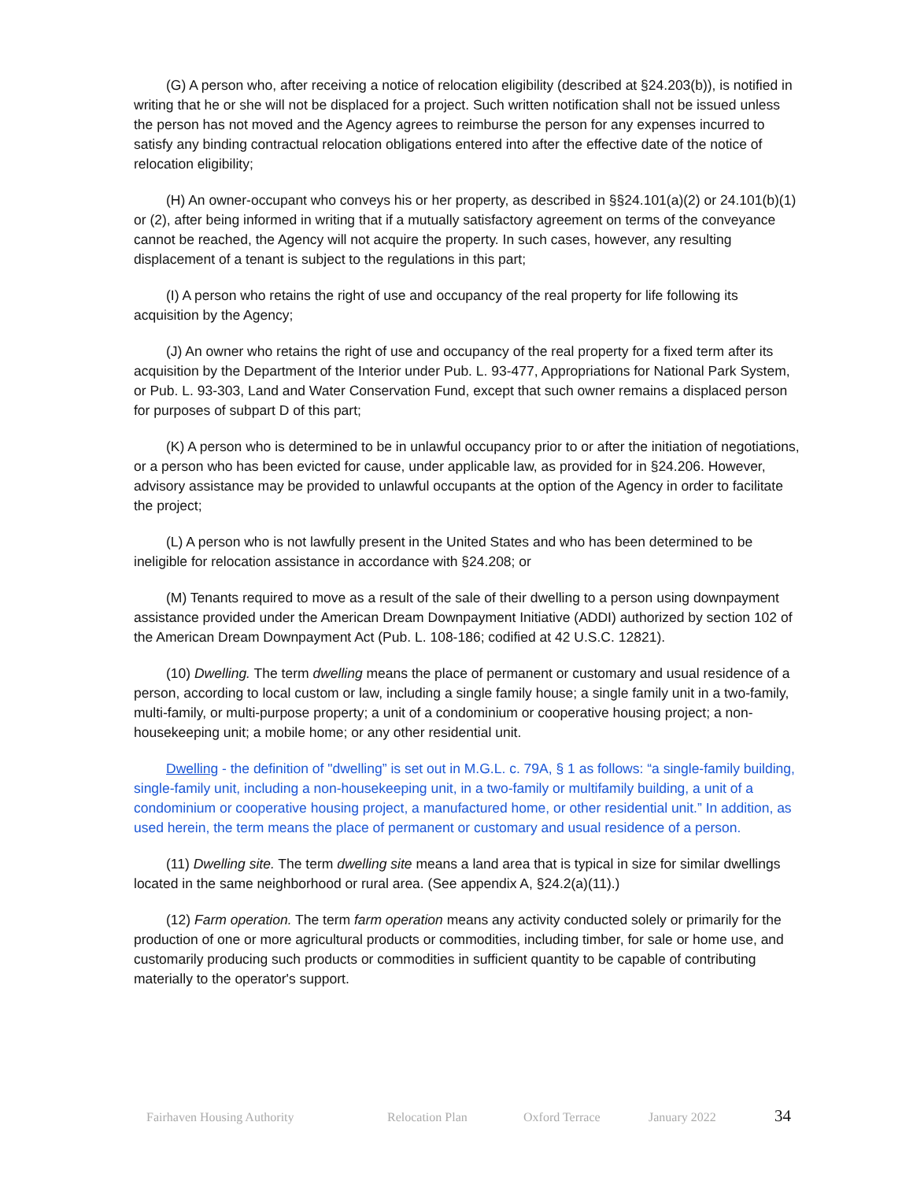(G) A person who, after receiving a notice of relocation eligibility (described at §24.203(b)), is notified in writing that he or she will not be displaced for a project. Such written notification shall not be issued unless the person has not moved and the Agency agrees to reimburse the person for any expenses incurred to satisfy any binding contractual relocation obligations entered into after the effective date of the notice of relocation eligibility;
(H) An owner-occupant who conveys his or her property, as described in §§24.101(a)(2) or 24.101(b)(1) or (2), after being informed in writing that if a mutually satisfactory agreement on terms of the conveyance cannot be reached, the Agency will not acquire the property. In such cases, however, any resulting displacement of a tenant is subject to the regulations in this part;
(I) A person who retains the right of use and occupancy of the real property for life following its acquisition by the Agency;
(J) An owner who retains the right of use and occupancy of the real property for a fixed term after its acquisition by the Department of the Interior under Pub. L. 93-477, Appropriations for National Park System, or Pub. L. 93-303, Land and Water Conservation Fund, except that such owner remains a displaced person for purposes of subpart D of this part;
(K) A person who is determined to be in unlawful occupancy prior to or after the initiation of negotiations, or a person who has been evicted for cause, under applicable law, as provided for in §24.206. However, advisory assistance may be provided to unlawful occupants at the option of the Agency in order to facilitate the project;
(L) A person who is not lawfully present in the United States and who has been determined to be ineligible for relocation assistance in accordance with §24.208; or
(M) Tenants required to move as a result of the sale of their dwelling to a person using downpayment assistance provided under the American Dream Downpayment Initiative (ADDI) authorized by section 102 of the American Dream Downpayment Act (Pub. L. 108-186; codified at 42 U.S.C. 12821).
(10) Dwelling. The term dwelling means the place of permanent or customary and usual residence of a person, according to local custom or law, including a single family house; a single family unit in a two-family, multi-family, or multi-purpose property; a unit of a condominium or cooperative housing project; a non-housekeeping unit; a mobile home; or any other residential unit.
Dwelling - the definition of "dwelling” is set out in M.G.L. c. 79A, § 1 as follows: “a single-family building, single-family unit, including a non-housekeeping unit, in a two-family or multifamily building, a unit of a condominium or cooperative housing project, a manufactured home, or other residential unit.” In addition, as used herein, the term means the place of permanent or customary and usual residence of a person.
(11) Dwelling site. The term dwelling site means a land area that is typical in size for similar dwellings located in the same neighborhood or rural area. (See appendix A, §24.2(a)(11).)
(12) Farm operation. The term farm operation means any activity conducted solely or primarily for the production of one or more agricultural products or commodities, including timber, for sale or home use, and customarily producing such products or commodities in sufficient quantity to be capable of contributing materially to the operator's support.
Fairhaven Housing Authority Relocation Plan Oxford Terrace January 2022 34